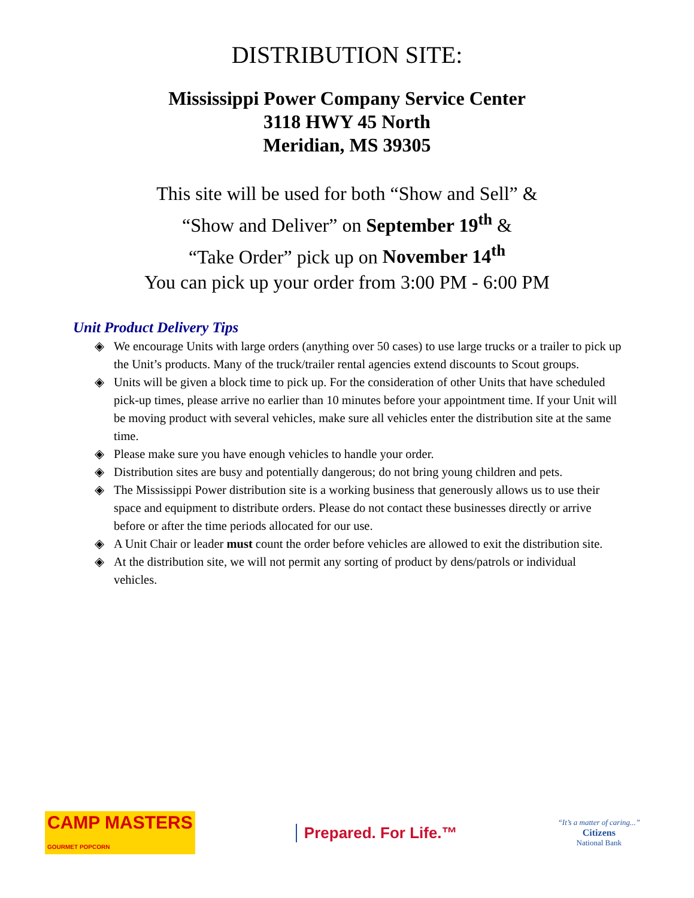DISTRIBUTION SITE:
Mississippi Power Company Service Center
3118 HWY 45 North
Meridian, MS 39305
This site will be used for both “Show and Sell” &
“Show and Deliver” on September 19<sup>th</sup> &
“Take Order” pick up on November 14<sup>th</sup>
You can pick up your order from 3:00 PM - 6:00 PM
Unit Product Delivery Tips
◈ We encourage Units with large orders (anything over 50 cases) to use large trucks or a trailer to pick up the Unit’s products. Many of the truck/trailer rental agencies extend discounts to Scout groups.
◈ Units will be given a block time to pick up. For the consideration of other Units that have scheduled pick-up times, please arrive no earlier than 10 minutes before your appointment time. If your Unit will be moving product with several vehicles, make sure all vehicles enter the distribution site at the same time.
◈ Please make sure you have enough vehicles to handle your order.
◈ Distribution sites are busy and potentially dangerous; do not bring young children and pets.
◈ The Mississippi Power distribution site is a working business that generously allows us to use their space and equipment to distribute orders. Please do not contact these businesses directly or arrive before or after the time periods allocated for our use.
◈ A Unit Chair or leader must count the order before vehicles are allowed to exit the distribution site.
◈ At the distribution site, we will not permit any sorting of product by dens/patrols or individual vehicles.
CAMP MASTERS
GOURMET POPCORN
Prepared. For Life.™
“It’s a matter of caring...”
Citizens
National Bank